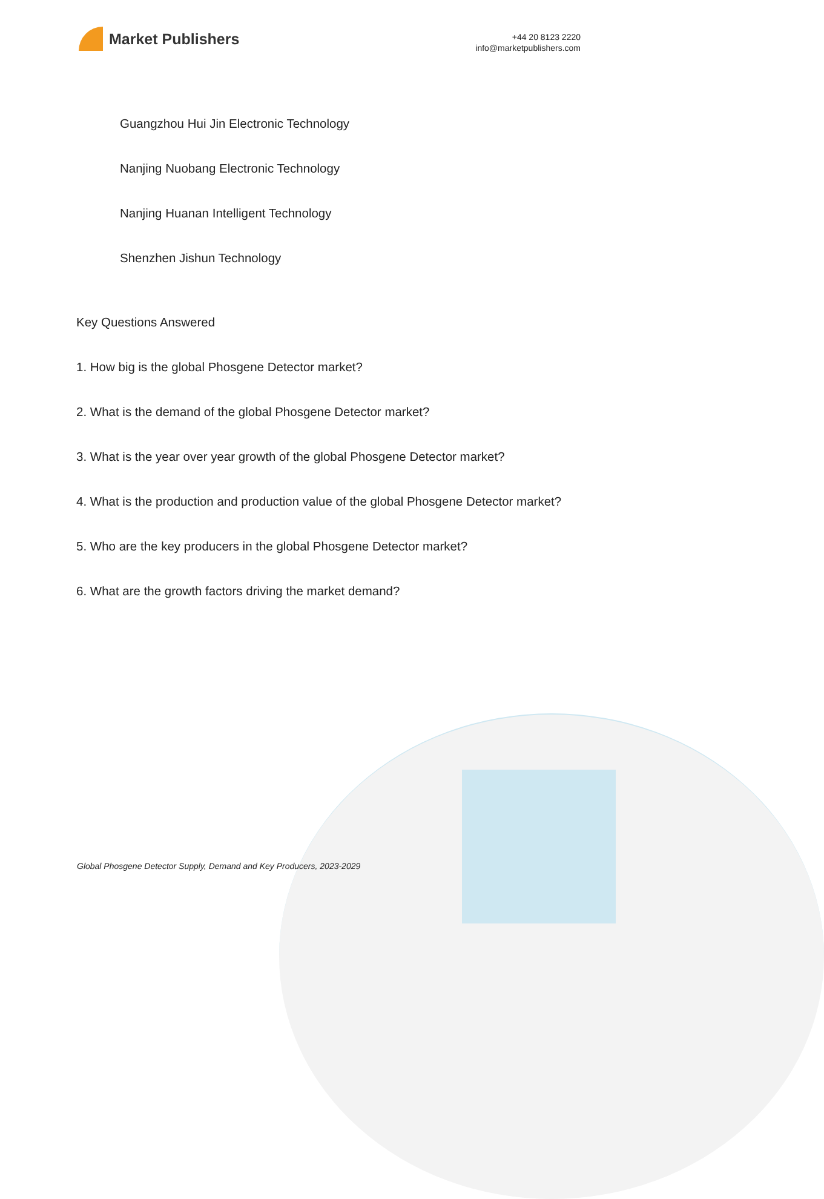Market Publishers
+44 20 8123 2220
info@marketpublishers.com
Guangzhou Hui Jin Electronic Technology
Nanjing Nuobang Electronic Technology
Nanjing Huanan Intelligent Technology
Shenzhen Jishun Technology
Key Questions Answered
1. How big is the global Phosgene Detector market?
2. What is the demand of the global Phosgene Detector market?
3. What is the year over year growth of the global Phosgene Detector market?
4. What is the production and production value of the global Phosgene Detector market?
5. Who are the key producers in the global Phosgene Detector market?
6. What are the growth factors driving the market demand?
Global Phosgene Detector Supply, Demand and Key Producers, 2023-2029